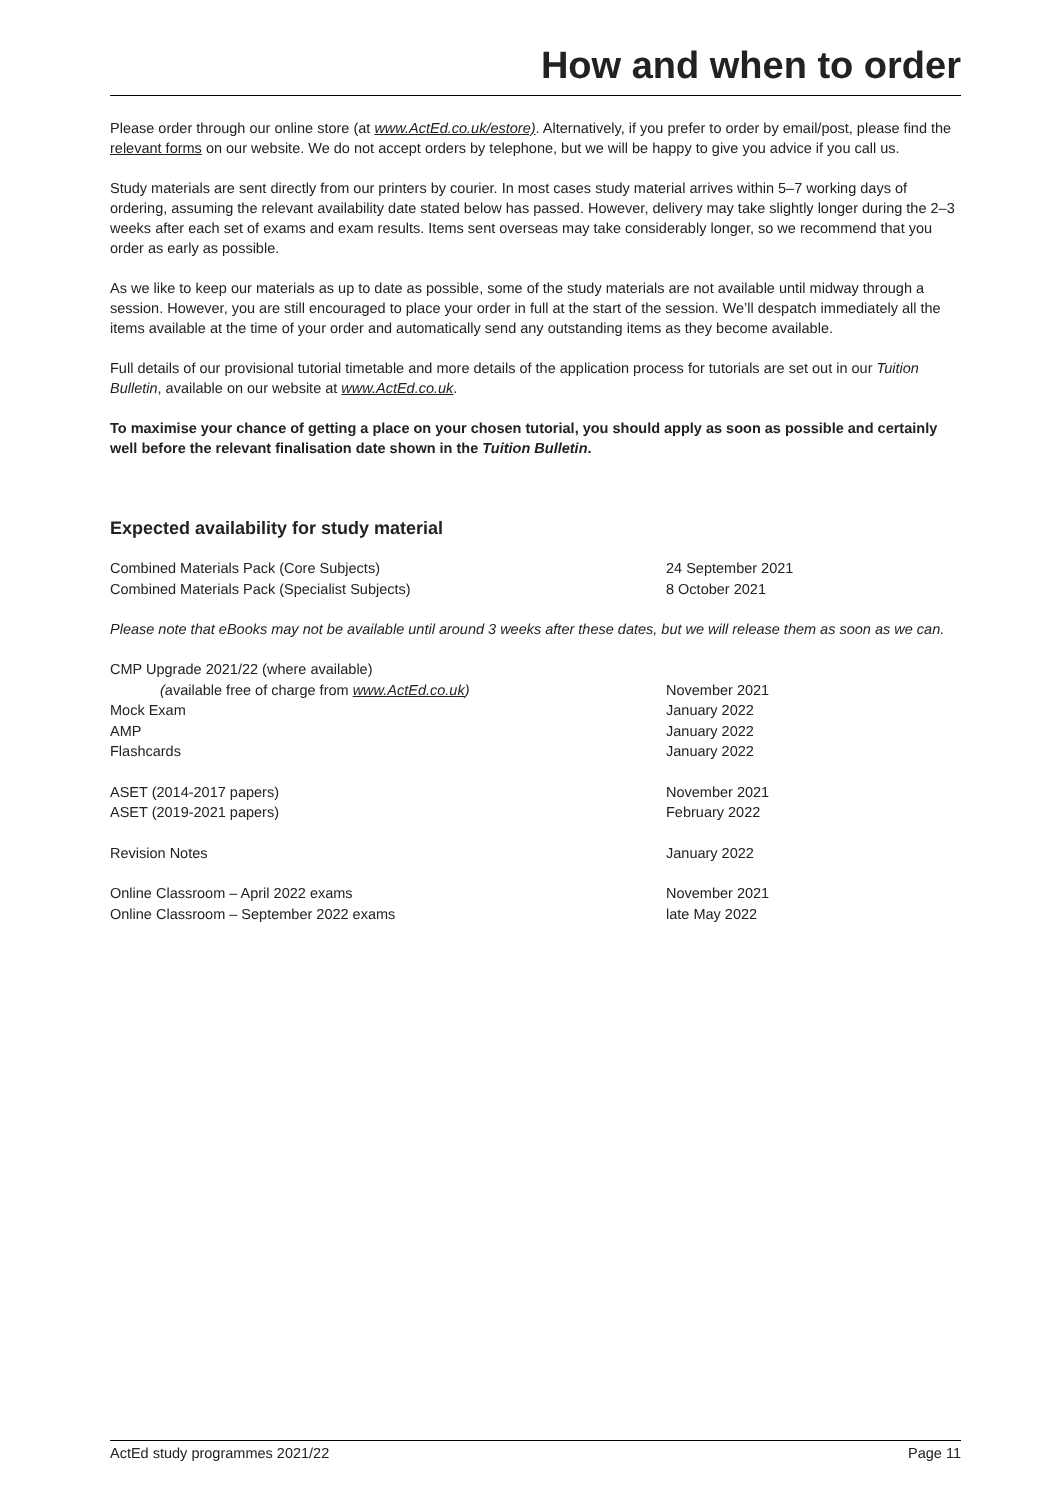How and when to order
Please order through our online store (at www.ActEd.co.uk/estore). Alternatively, if you prefer to order by email/post, please find the relevant forms on our website. We do not accept orders by telephone, but we will be happy to give you advice if you call us.
Study materials are sent directly from our printers by courier. In most cases study material arrives within 5–7 working days of ordering, assuming the relevant availability date stated below has passed. However, delivery may take slightly longer during the 2–3 weeks after each set of exams and exam results. Items sent overseas may take considerably longer, so we recommend that you order as early as possible.
As we like to keep our materials as up to date as possible, some of the study materials are not available until midway through a session. However, you are still encouraged to place your order in full at the start of the session. We’ll despatch immediately all the items available at the time of your order and automatically send any outstanding items as they become available.
Full details of our provisional tutorial timetable and more details of the application process for tutorials are set out in our Tuition Bulletin, available on our website at www.ActEd.co.uk.
To maximise your chance of getting a place on your chosen tutorial, you should apply as soon as possible and certainly well before the relevant finalisation date shown in the Tuition Bulletin.
Expected availability for study material
| Combined Materials Pack (Core Subjects) | 24 September 2021 |
| Combined Materials Pack (Specialist Subjects) | 8 October 2021 |
Please note that eBooks may not be available until around 3 weeks after these dates, but we will release them as soon as we can.
| CMP Upgrade 2021/22 (where available) | |
| ( available free of charge from www.ActEd.co.uk ) | November 2021 |
| Mock Exam | January 2022 |
| AMP | January 2022 |
| Flashcards | January 2022 |
| ASET (2014-2017 papers) | November 2021 |
| ASET (2019-2021 papers) | February 2022 |
| Revision Notes | January 2022 |
| Online Classroom – April 2022 exams | November 2021 |
| Online Classroom – September 2022 exams | late May 2022 |
ActEd study programmes 2021/22 Page 11